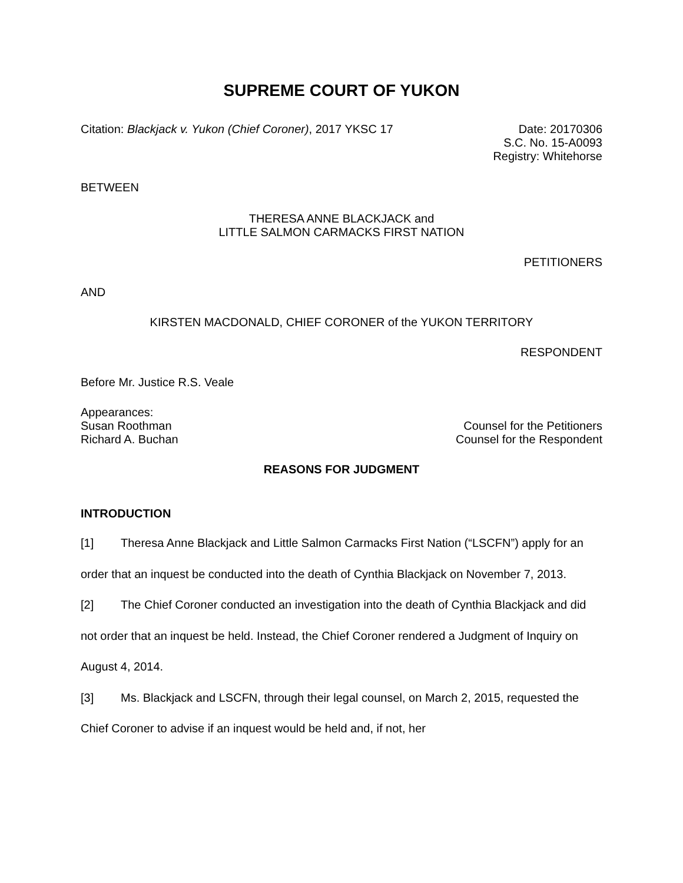SUPREME COURT OF YUKON
Citation: Blackjack v. Yukon (Chief Coroner), 2017 YKSC 17
Date: 20170306
S.C. No. 15-A0093
Registry: Whitehorse
BETWEEN
THERESA ANNE BLACKJACK and
LITTLE SALMON CARMACKS FIRST NATION
PETITIONERS
AND
KIRSTEN MACDONALD, CHIEF CORONER of the YUKON TERRITORY
RESPONDENT
Before Mr. Justice R.S. Veale
Appearances:
Susan Roothman Counsel for the Petitioners
Richard A. Buchan Counsel for the Respondent
REASONS FOR JUDGMENT
INTRODUCTION
[1] Theresa Anne Blackjack and Little Salmon Carmacks First Nation (“LSCFN”) apply for an order that an inquest be conducted into the death of Cynthia Blackjack on November 7, 2013.
[2] The Chief Coroner conducted an investigation into the death of Cynthia Blackjack and did not order that an inquest be held. Instead, the Chief Coroner rendered a Judgment of Inquiry on August 4, 2014.
[3] Ms. Blackjack and LSCFN, through their legal counsel, on March 2, 2015, requested the Chief Coroner to advise if an inquest would be held and, if not, her